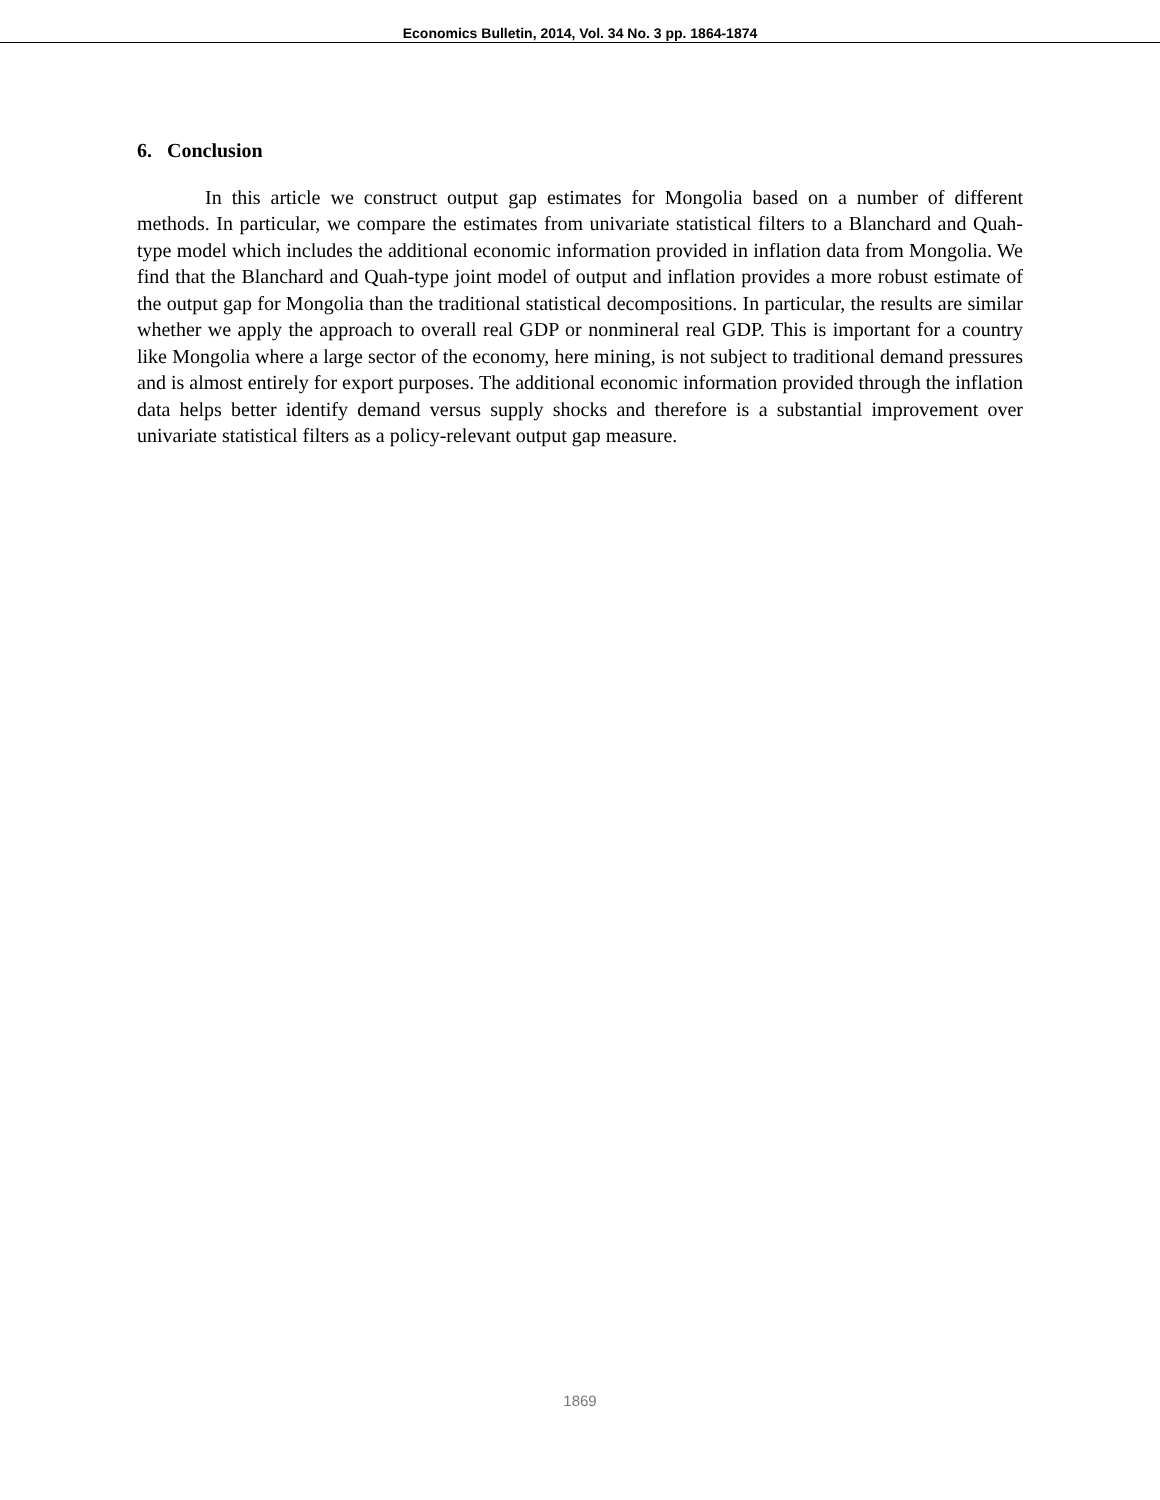Economics Bulletin, 2014, Vol. 34 No. 3 pp. 1864-1874
6. Conclusion
In this article we construct output gap estimates for Mongolia based on a number of different methods. In particular, we compare the estimates from univariate statistical filters to a Blanchard and Quah-type model which includes the additional economic information provided in inflation data from Mongolia. We find that the Blanchard and Quah-type joint model of output and inflation provides a more robust estimate of the output gap for Mongolia than the traditional statistical decompositions. In particular, the results are similar whether we apply the approach to overall real GDP or nonmineral real GDP. This is important for a country like Mongolia where a large sector of the economy, here mining, is not subject to traditional demand pressures and is almost entirely for export purposes. The additional economic information provided through the inflation data helps better identify demand versus supply shocks and therefore is a substantial improvement over univariate statistical filters as a policy-relevant output gap measure.
1869